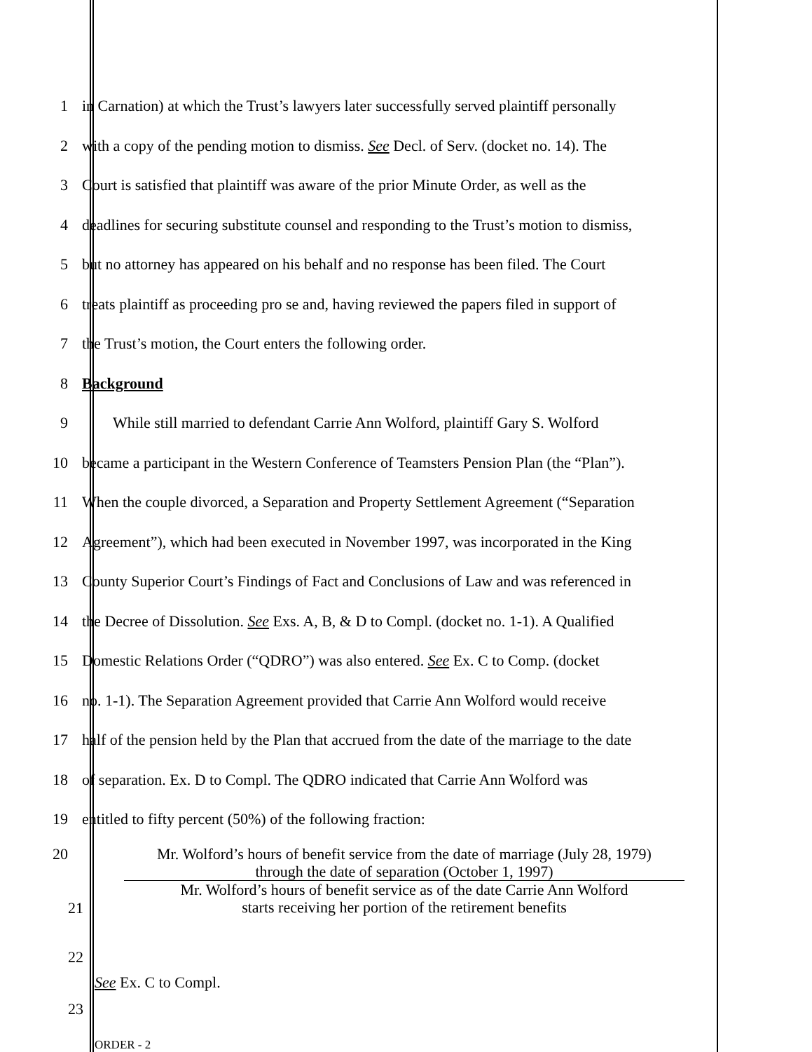1 in Carnation) at which the Trust’s lawyers later successfully served plaintiff personally
2 with a copy of the pending motion to dismiss. See Decl. of Serv. (docket no. 14). The
3 Court is satisfied that plaintiff was aware of the prior Minute Order, as well as the
4 deadlines for securing substitute counsel and responding to the Trust’s motion to dismiss,
5 but no attorney has appeared on his behalf and no response has been filed. The Court
6 treats plaintiff as proceeding pro se and, having reviewed the papers filed in support of
7 the Trust’s motion, the Court enters the following order.
8 Background
9 While still married to defendant Carrie Ann Wolford, plaintiff Gary S. Wolford
10 became a participant in the Western Conference of Teamsters Pension Plan (the “Plan”).
11 When the couple divorced, a Separation and Property Settlement Agreement (“Separation
12 Agreement”), which had been executed in November 1997, was incorporated in the King
13 County Superior Court’s Findings of Fact and Conclusions of Law and was referenced in
14 the Decree of Dissolution. See Exs. A, B, & D to Compl. (docket no. 1-1). A Qualified
15 Domestic Relations Order (“QDRO”) was also entered. See Ex. C to Comp. (docket
16 no. 1-1). The Separation Agreement provided that Carrie Ann Wolford would receive
17 half of the pension held by the Plan that accrued from the date of the marriage to the date
18 of separation. Ex. D to Compl. The QDRO indicated that Carrie Ann Wolford was
19 entitled to fifty percent (50%) of the following fraction:
20 Mr. Wolford’s hours of benefit service from the date of marriage (July 28, 1979)
through the date of separation (October 1, 1997)
Mr. Wolford’s hours of benefit service as of the date Carrie Ann Wolford
starts receiving her portion of the retirement benefits
21
22
See Ex. C to Compl.
23
ORDER - 2